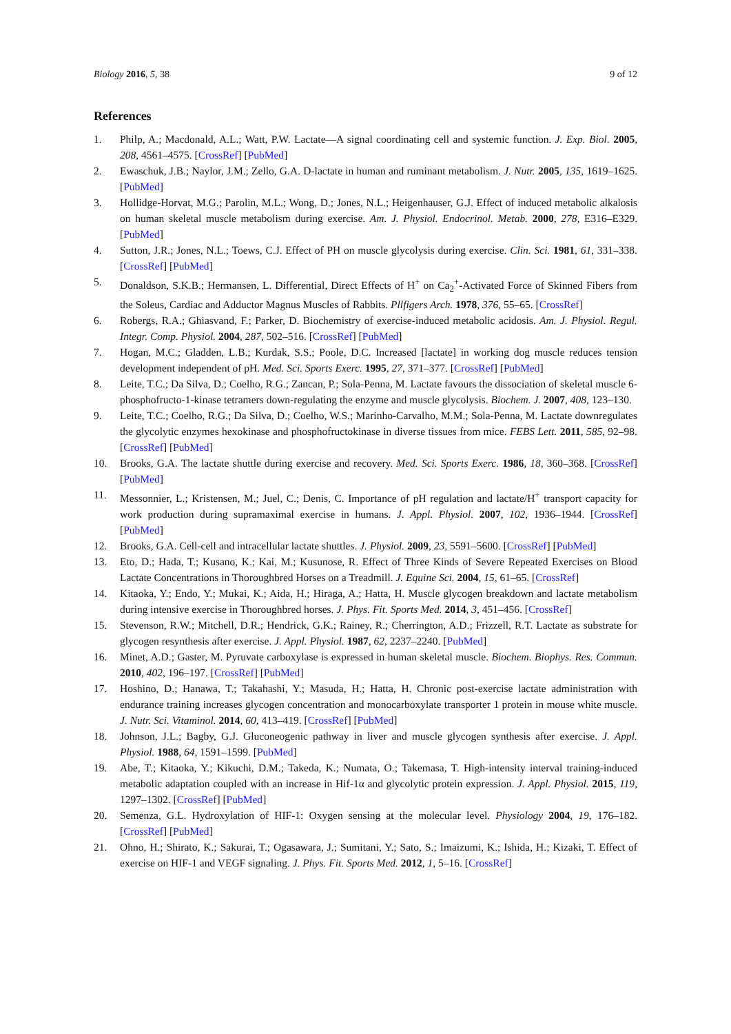Biology 2016, 5, 38 9 of 12
References
1. Philp, A.; Macdonald, A.L.; Watt, P.W. Lactate—A signal coordinating cell and systemic function. J. Exp. Biol. 2005, 208, 4561–4575. [CrossRef] [PubMed]
2. Ewaschuk, J.B.; Naylor, J.M.; Zello, G.A. D-lactate in human and ruminant metabolism. J. Nutr. 2005, 135, 1619–1625. [PubMed]
3. Hollidge-Horvat, M.G.; Parolin, M.L.; Wong, D.; Jones, N.L.; Heigenhauser, G.J. Effect of induced metabolic alkalosis on human skeletal muscle metabolism during exercise. Am. J. Physiol. Endocrinol. Metab. 2000, 278, E316–E329. [PubMed]
4. Sutton, J.R.; Jones, N.L.; Toews, C.J. Effect of PH on muscle glycolysis during exercise. Clin. Sci. 1981, 61, 331–338. [CrossRef] [PubMed]
5. Donaldson, S.K.B.; Hermansen, L. Differential, Direct Effects of H<sup>+</sup> on Ca<sub>2</sub><sup>+</sup>-Activated Force of Skinned Fibers from the Soleus, Cardiac and Adductor Magnus Muscles of Rabbits. Pllfigers Arch. 1978, 376, 55–65. [CrossRef]
6. Robergs, R.A.; Ghiasvand, F.; Parker, D. Biochemistry of exercise-induced metabolic acidosis. Am. J. Physiol. Regul. Integr. Comp. Physiol. 2004, 287, 502–516. [CrossRef] [PubMed]
7. Hogan, M.C.; Gladden, L.B.; Kurdak, S.S.; Poole, D.C. Increased [lactate] in working dog muscle reduces tension development independent of pH. Med. Sci. Sports Exerc. 1995, 27, 371–377. [CrossRef] [PubMed]
8. Leite, T.C.; Da Silva, D.; Coelho, R.G.; Zancan, P.; Sola-Penna, M. Lactate favours the dissociation of skeletal muscle 6-phosphofructo-1-kinase tetramers down-regulating the enzyme and muscle glycolysis. Biochem. J. 2007, 408, 123–130.
9. Leite, T.C.; Coelho, R.G.; Da Silva, D.; Coelho, W.S.; Marinho-Carvalho, M.M.; Sola-Penna, M. Lactate downregulates the glycolytic enzymes hexokinase and phosphofructokinase in diverse tissues from mice. FEBS Lett. 2011, 585, 92–98. [CrossRef] [PubMed]
10. Brooks, G.A. The lactate shuttle during exercise and recovery. Med. Sci. Sports Exerc. 1986, 18, 360–368. [CrossRef] [PubMed]
11. Messonnier, L.; Kristensen, M.; Juel, C.; Denis, C. Importance of pH regulation and lactate/H<sup>+</sup> transport capacity for work production during supramaximal exercise in humans. J. Appl. Physiol. 2007, 102, 1936–1944. [CrossRef] [PubMed]
12. Brooks, G.A. Cell-cell and intracellular lactate shuttles. J. Physiol. 2009, 23, 5591–5600. [CrossRef] [PubMed]
13. Eto, D.; Hada, T.; Kusano, K.; Kai, M.; Kusunose, R. Effect of Three Kinds of Severe Repeated Exercises on Blood Lactate Concentrations in Thoroughbred Horses on a Treadmill. J. Equine Sci. 2004, 15, 61–65. [CrossRef]
14. Kitaoka, Y.; Endo, Y.; Mukai, K.; Aida, H.; Hiraga, A.; Hatta, H. Muscle glycogen breakdown and lactate metabolism during intensive exercise in Thoroughbred horses. J. Phys. Fit. Sports Med. 2014, 3, 451–456. [CrossRef]
15. Stevenson, R.W.; Mitchell, D.R.; Hendrick, G.K.; Rainey, R.; Cherrington, A.D.; Frizzell, R.T. Lactate as substrate for glycogen resynthesis after exercise. J. Appl. Physiol. 1987, 62, 2237–2240. [PubMed]
16. Minet, A.D.; Gaster, M. Pyruvate carboxylase is expressed in human skeletal muscle. Biochem. Biophys. Res. Commun. 2010, 402, 196–197. [CrossRef] [PubMed]
17. Hoshino, D.; Hanawa, T.; Takahashi, Y.; Masuda, H.; Hatta, H. Chronic post-exercise lactate administration with endurance training increases glycogen concentration and monocarboxylate transporter 1 protein in mouse white muscle. J. Nutr. Sci. Vitaminol. 2014, 60, 413–419. [CrossRef] [PubMed]
18. Johnson, J.L.; Bagby, G.J. Gluconeogenic pathway in liver and muscle glycogen synthesis after exercise. J. Appl. Physiol. 1988, 64, 1591–1599. [PubMed]
19. Abe, T.; Kitaoka, Y.; Kikuchi, D.M.; Takeda, K.; Numata, O.; Takemasa, T. High-intensity interval training-induced metabolic adaptation coupled with an increase in Hif-1α and glycolytic protein expression. J. Appl. Physiol. 2015, 119, 1297–1302. [CrossRef] [PubMed]
20. Semenza, G.L. Hydroxylation of HIF-1: Oxygen sensing at the molecular level. Physiology 2004, 19, 176–182. [CrossRef] [PubMed]
21. Ohno, H.; Shirato, K.; Sakurai, T.; Ogasawara, J.; Sumitani, Y.; Sato, S.; Imaizumi, K.; Ishida, H.; Kizaki, T. Effect of exercise on HIF-1 and VEGF signaling. J. Phys. Fit. Sports Med. 2012, 1, 5–16. [CrossRef]